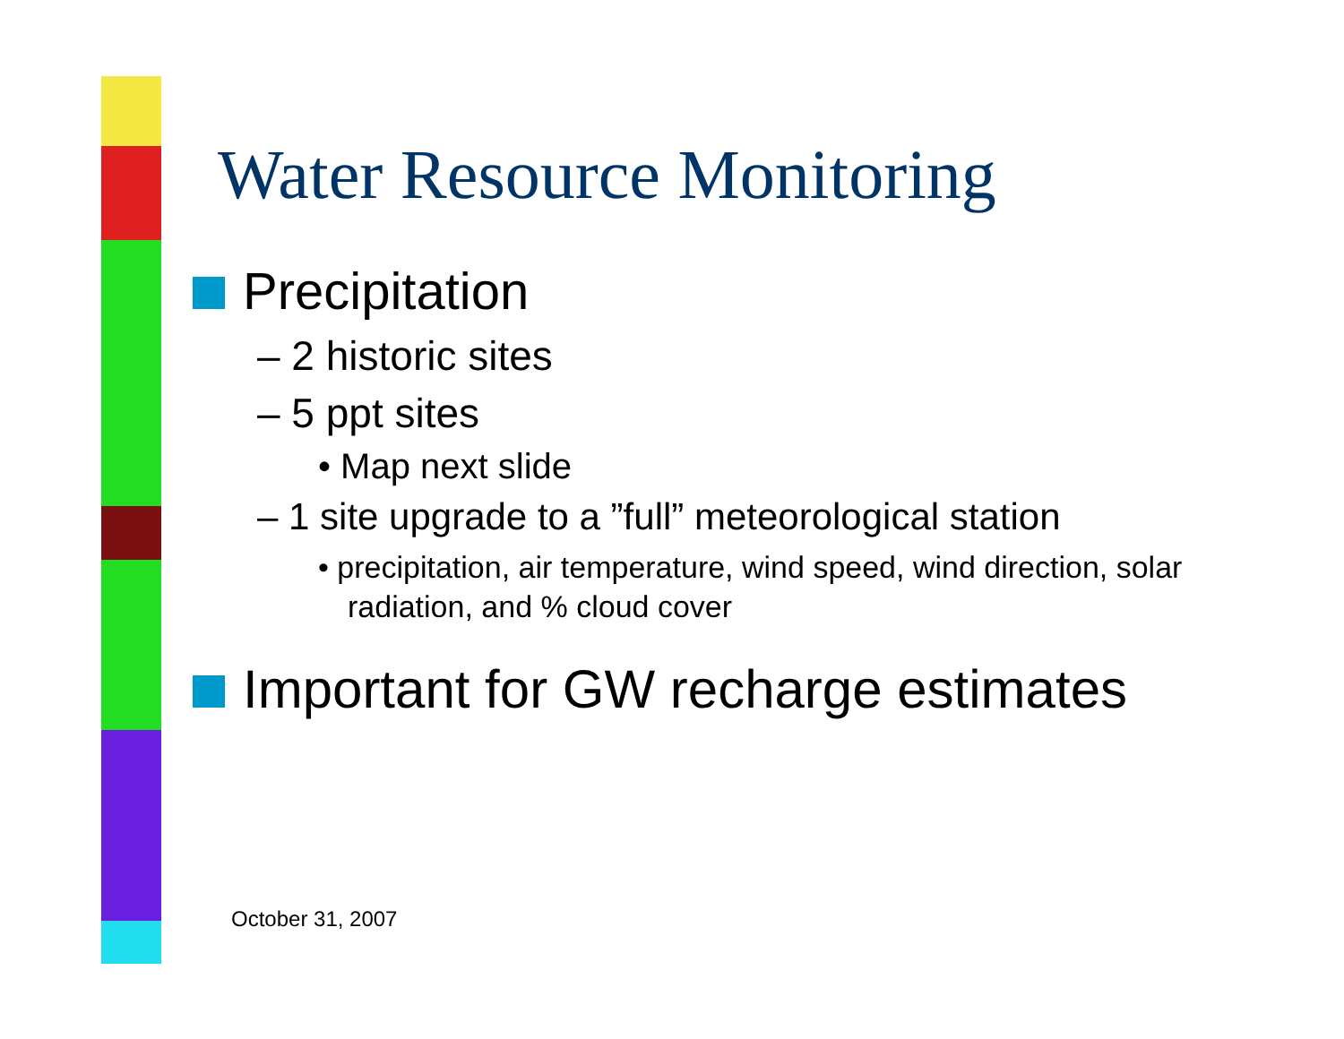Water Resource Monitoring
Precipitation
– 2 historic sites
– 5 ppt sites
• Map next slide
– 1 site upgrade to a ”full” meteorological station
• precipitation, air temperature, wind speed, wind direction, solar radiation, and % cloud cover
Important for GW recharge estimates
October 31, 2007